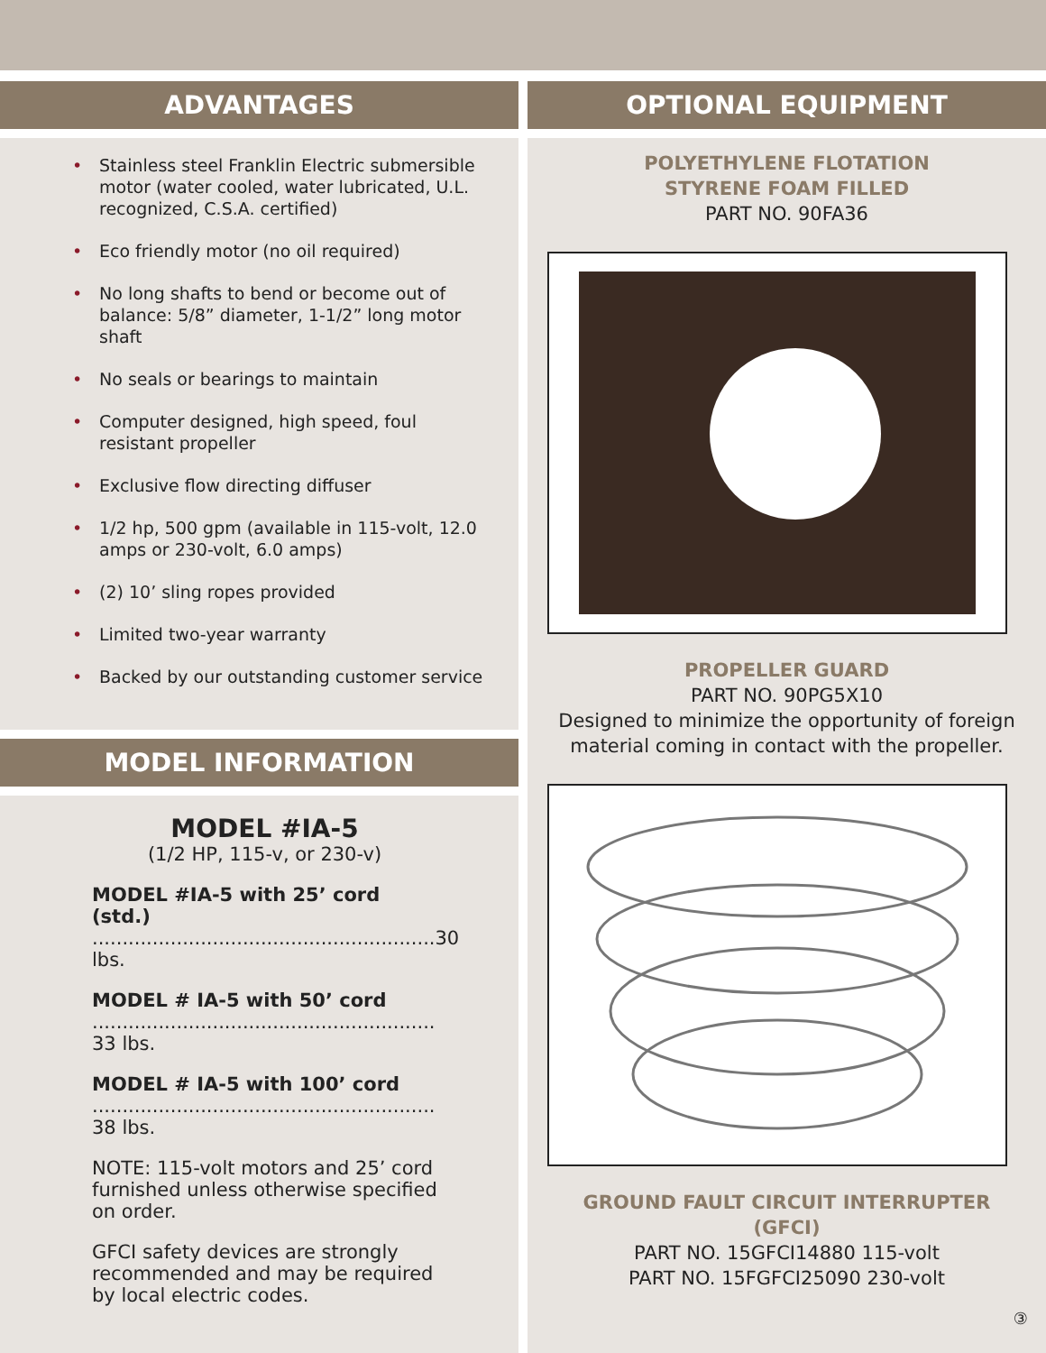ADVANTAGES
• Stainless steel Franklin Electric submersible motor (water cooled, water lubricated, U.L. recognized, C.S.A. certified)
• Eco friendly motor (no oil required)
• No long shafts to bend or become out of balance: 5/8” diameter, 1-1/2” long motor shaft
• No seals or bearings to maintain
• Computer designed, high speed, foul resistant propeller
• Exclusive flow directing diffuser
• 1/2 hp, 500 gpm (available in 115-volt, 12.0 amps or 230-volt, 6.0 amps)
• (2) 10’ sling ropes provided
• Limited two-year warranty
• Backed by our outstanding customer service
MODEL INFORMATION
MODEL #IA-5
(1/2 HP, 115-v, or 230-v)
MODEL #IA-5 with 25’ cord (std.)
.........................................................30 lbs.
MODEL # IA-5 with 50’ cord
......................................................... 33 lbs.
MODEL # IA-5 with 100’ cord
......................................................... 38 lbs.
NOTE: 115-volt motors and 25’ cord furnished unless otherwise specified on order.
GFCI safety devices are strongly recommended and may be required by local electric codes.
OPTIONAL EQUIPMENT
POLYETHYLENE FLOTATION
STYRENE FOAM FILLED
PART NO. 90FA36
PROPELLER GUARD
PART NO. 90PG5X10
Designed to minimize the opportunity of foreign material coming in contact with the propeller.
GROUND FAULT CIRCUIT INTERRUPTER (GFCI)
PART NO. 15GFCI14880 115-volt
PART NO. 15FGFCI25090 230-volt
③